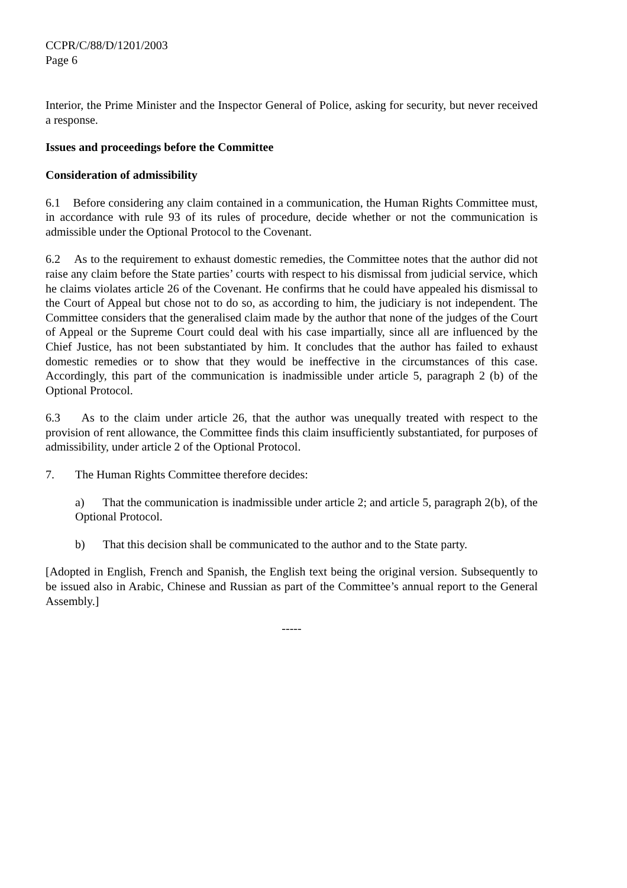CCPR/C/88/D/1201/2003
Page 6
Interior, the Prime Minister and the Inspector General of Police, asking for security, but never received a response.
Issues and proceedings before the Committee
Consideration of admissibility
6.1 Before considering any claim contained in a communication, the Human Rights Committee must, in accordance with rule 93 of its rules of procedure, decide whether or not the communication is admissible under the Optional Protocol to the Covenant.
6.2 As to the requirement to exhaust domestic remedies, the Committee notes that the author did not raise any claim before the State parties’ courts with respect to his dismissal from judicial service, which he claims violates article 26 of the Covenant. He confirms that he could have appealed his dismissal to the Court of Appeal but chose not to do so, as according to him, the judiciary is not independent. The Committee considers that the generalised claim made by the author that none of the judges of the Court of Appeal or the Supreme Court could deal with his case impartially, since all are influenced by the Chief Justice, has not been substantiated by him. It concludes that the author has failed to exhaust domestic remedies or to show that they would be ineffective in the circumstances of this case. Accordingly, this part of the communication is inadmissible under article 5, paragraph 2 (b) of the Optional Protocol.
6.3 As to the claim under article 26, that the author was unequally treated with respect to the provision of rent allowance, the Committee finds this claim insufficiently substantiated, for purposes of admissibility, under article 2 of the Optional Protocol.
7. The Human Rights Committee therefore decides:
a) That the communication is inadmissible under article 2; and article 5, paragraph 2(b), of the Optional Protocol.
b) That this decision shall be communicated to the author and to the State party.
[Adopted in English, French and Spanish, the English text being the original version. Subsequently to be issued also in Arabic, Chinese and Russian as part of the Committee’s annual report to the General Assembly.]
-----